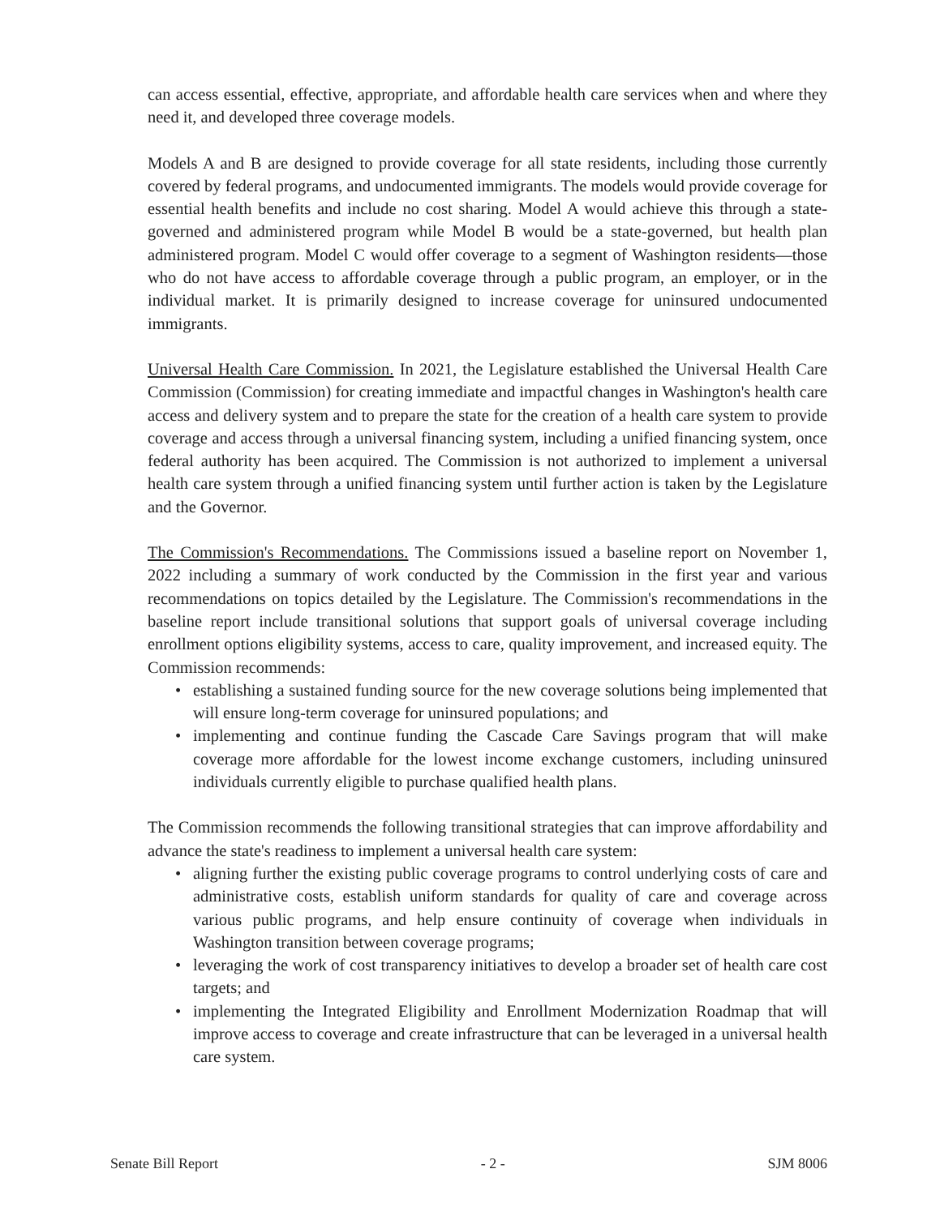can access essential, effective, appropriate, and affordable health care services when and where they need it, and developed three coverage models.
Models A and B are designed to provide coverage for all state residents, including those currently covered by federal programs, and undocumented immigrants. The models would provide coverage for essential health benefits and include no cost sharing. Model A would achieve this through a state-governed and administered program while Model B would be a state-governed, but health plan administered program. Model C would offer coverage to a segment of Washington residents—those who do not have access to affordable coverage through a public program, an employer, or in the individual market. It is primarily designed to increase coverage for uninsured undocumented immigrants.
Universal Health Care Commission. In 2021, the Legislature established the Universal Health Care Commission (Commission) for creating immediate and impactful changes in Washington's health care access and delivery system and to prepare the state for the creation of a health care system to provide coverage and access through a universal financing system, including a unified financing system, once federal authority has been acquired. The Commission is not authorized to implement a universal health care system through a unified financing system until further action is taken by the Legislature and the Governor.
The Commission's Recommendations. The Commissions issued a baseline report on November 1, 2022 including a summary of work conducted by the Commission in the first year and various recommendations on topics detailed by the Legislature. The Commission's recommendations in the baseline report include transitional solutions that support goals of universal coverage including enrollment options eligibility systems, access to care, quality improvement, and increased equity. The Commission recommends:
• establishing a sustained funding source for the new coverage solutions being implemented that will ensure long-term coverage for uninsured populations; and
• implementing and continue funding the Cascade Care Savings program that will make coverage more affordable for the lowest income exchange customers, including uninsured individuals currently eligible to purchase qualified health plans.
The Commission recommends the following transitional strategies that can improve affordability and advance the state's readiness to implement a universal health care system:
• aligning further the existing public coverage programs to control underlying costs of care and administrative costs, establish uniform standards for quality of care and coverage across various public programs, and help ensure continuity of coverage when individuals in Washington transition between coverage programs;
• leveraging the work of cost transparency initiatives to develop a broader set of health care cost targets; and
• implementing the Integrated Eligibility and Enrollment Modernization Roadmap that will improve access to coverage and create infrastructure that can be leveraged in a universal health care system.
Senate Bill Report - 2 - SJM 8006